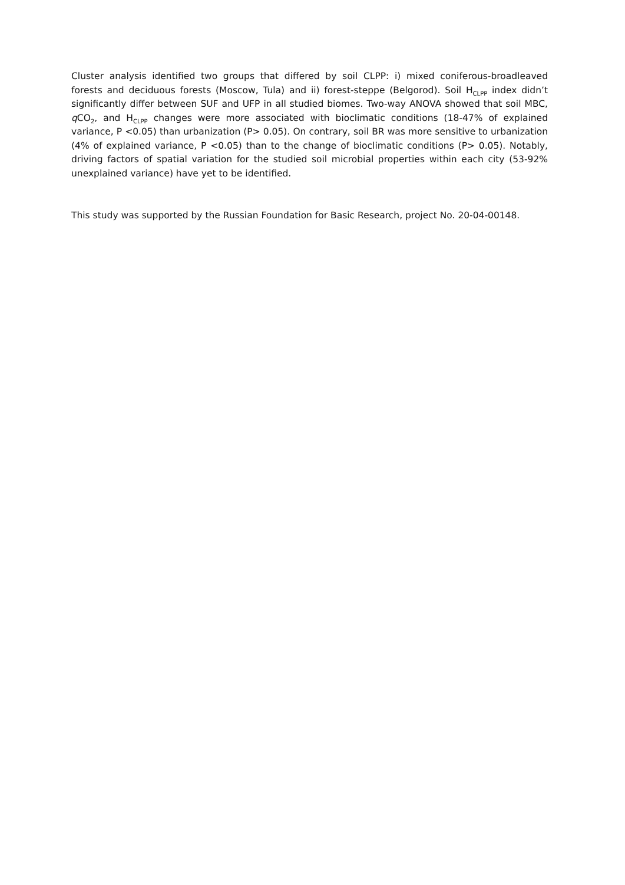Cluster analysis identified two groups that differed by soil CLPP: i) mixed coniferous-broadleaved forests and deciduous forests (Moscow, Tula) and ii) forest-steppe (Belgorod). Soil H<sub>CLPP</sub> index didn’t significantly differ between SUF and UFP in all studied biomes. Two-way ANOVA showed that soil MBC, q CO<sub>2</sub>, and H<sub>CLPP</sub> changes were more associated with bioclimatic conditions (18-47% of explained variance, P <0.05) than urbanization (P> 0.05). On contrary, soil BR was more sensitive to urbanization (4% of explained variance, P <0.05) than to the change of bioclimatic conditions (P> 0.05). Notably, driving factors of spatial variation for the studied soil microbial properties within each city (53-92% unexplained variance) have yet to be identified.
This study was supported by the Russian Foundation for Basic Research, project No. 20-04-00148.